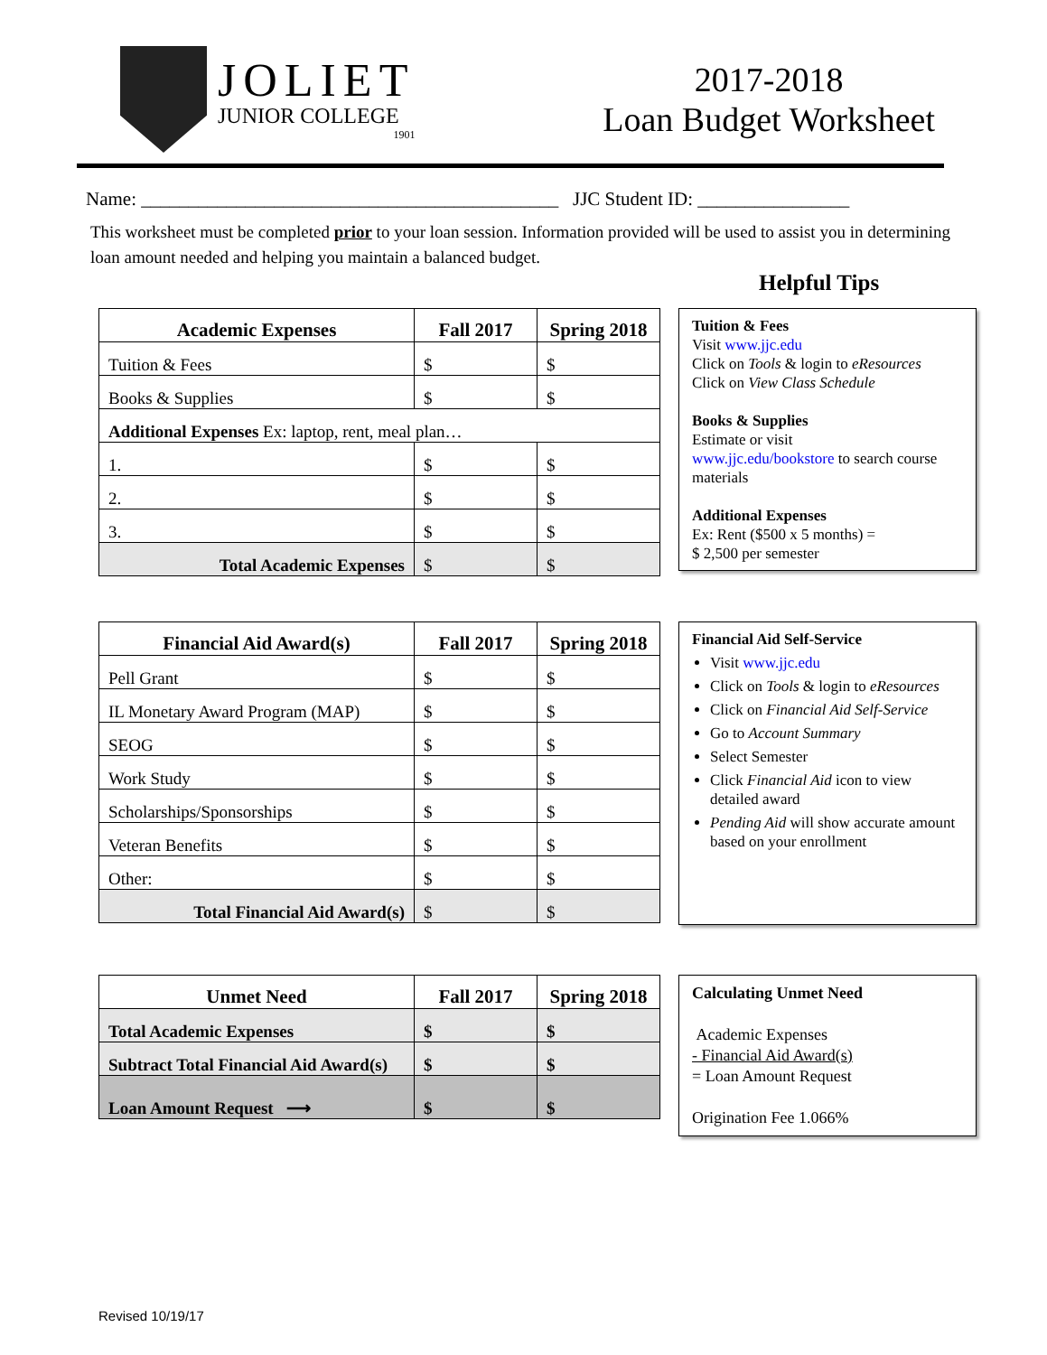JOLIET
JUNIOR COLLEGE
1901
2017-2018
Loan Budget Worksheet
Name: ____________________________________________ JJC Student ID: ________________
This worksheet must be completed prior to your loan session. Information provided will be used to assist you in determining loan amount needed and helping you maintain a balanced budget.
Helpful Tips
| Academic Expenses | Fall 2017 | Spring 2018 |
| --- | --- | --- |
| Tuition & Fees | $ | $ |
| Books & Supplies | $ | $ |
| Additional Expenses Ex: laptop, rent, meal plan… | | |
| 1. | $ | $ |
| 2. | $ | $ |
| 3. | $ | $ |
| Total Academic Expenses | $ | $ |
Tuition & Fees
Visit www.jjc.edu
Click on Tools & login to eResources
Click on View Class Schedule
Books & Supplies
Estimate or visit
www.jjc.edu/bookstore to search course materials
Additional Expenses
Ex: Rent ($500 x 5 months) =
$ 2,500 per semester
| Financial Aid Award(s) | Fall 2017 | Spring 2018 |
| --- | --- | --- |
| Pell Grant | $ | $ |
| IL Monetary Award Program (MAP) | $ | $ |
| SEOG | $ | $ |
| Work Study | $ | $ |
| Scholarships/Sponsorships | $ | $ |
| Veteran Benefits | $ | $ |
| Other: | $ | $ |
| Total Financial Aid Award(s) | $ | $ |
Financial Aid Self-Service
Visit www.jjc.edu
Click on Tools & login to eResources
Click on Financial Aid Self-Service
Go to Account Summary
Select Semester
Click Financial Aid icon to view detailed award
Pending Aid will show accurate amount based on your enrollment
| Unmet Need | Fall 2017 | Spring 2018 |
| --- | --- | --- |
| Total Academic Expenses | $ | $ |
| Subtract Total Financial Aid Award(s) | $ | $ |
| Loan Amount Request ⟶ | $ | $ |
Calculating Unmet Need
Academic Expenses
- Financial Aid Award(s)
= Loan Amount Request
Origination Fee 1.066%
Revised 10/19/17